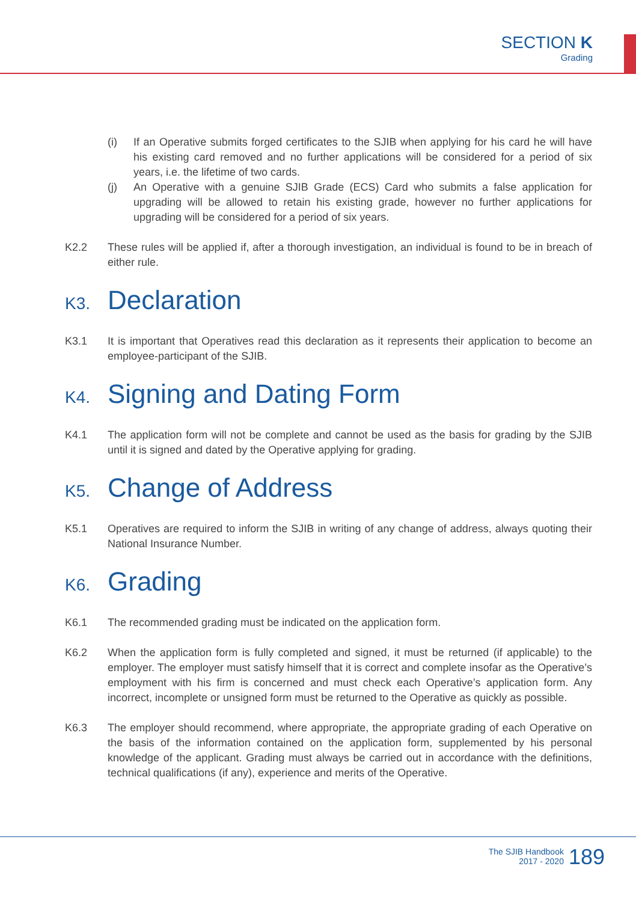SECTION K
Grading
(i) If an Operative submits forged certificates to the SJIB when applying for his card he will have his existing card removed and no further applications will be considered for a period of six years, i.e. the lifetime of two cards.
(j) An Operative with a genuine SJIB Grade (ECS) Card who submits a false application for upgrading will be allowed to retain his existing grade, however no further applications for upgrading will be considered for a period of six years.
K2.2 These rules will be applied if, after a thorough investigation, an individual is found to be in breach of either rule.
K3. Declaration
K3.1 It is important that Operatives read this declaration as it represents their application to become an employee-participant of the SJIB.
K4. Signing and Dating Form
K4.1 The application form will not be complete and cannot be used as the basis for grading by the SJIB until it is signed and dated by the Operative applying for grading.
K5. Change of Address
K5.1 Operatives are required to inform the SJIB in writing of any change of address, always quoting their National Insurance Number.
K6. Grading
K6.1 The recommended grading must be indicated on the application form.
K6.2 When the application form is fully completed and signed, it must be returned (if applicable) to the employer. The employer must satisfy himself that it is correct and complete insofar as the Operative’s employment with his firm is concerned and must check each Operative’s application form. Any incorrect, incomplete or unsigned form must be returned to the Operative as quickly as possible.
K6.3 The employer should recommend, where appropriate, the appropriate grading of each Operative on the basis of the information contained on the application form, supplemented by his personal knowledge of the applicant. Grading must always be carried out in accordance with the definitions, technical qualifications (if any), experience and merits of the Operative.
The SJIB Handbook
2017 - 2020
189